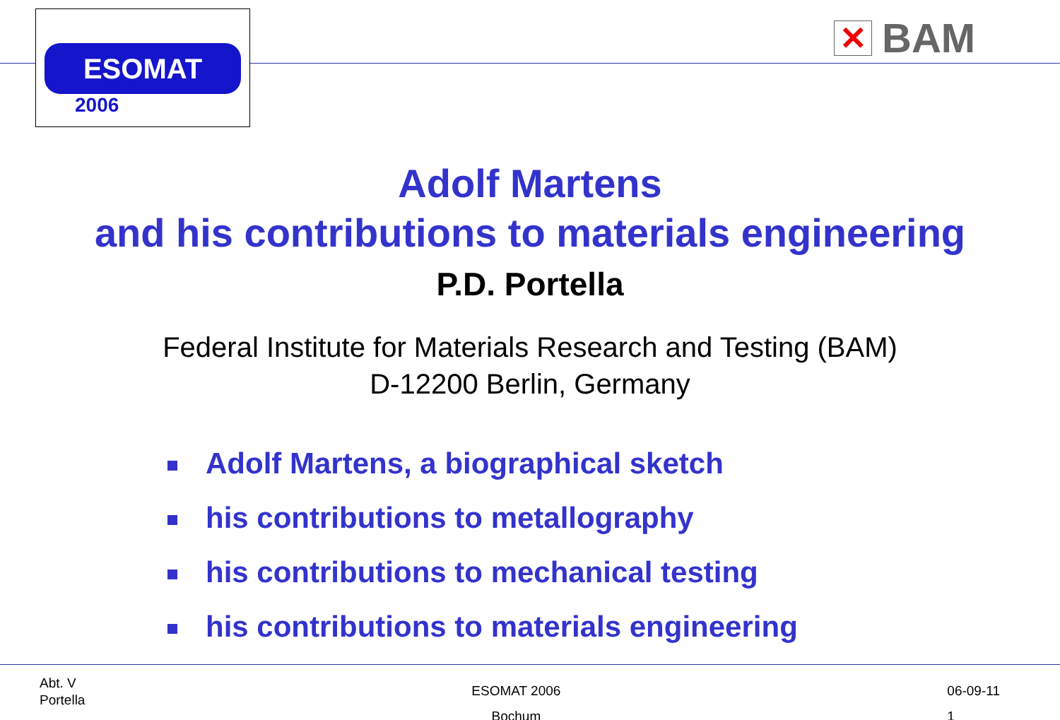ESOMAT
2006
✕
BAM
Adolf Martens
and his contributions to materials engineering
P.D. Portella
Federal Institute for Materials Research and Testing (BAM)
D-12200 Berlin, Germany
Adolf Martens, a biographical sketch
his contributions to metallography
his contributions to mechanical testing
his contributions to materials engineering
Abt. V
Portella
ESOMAT 2006
Bochum
06-09-11
1